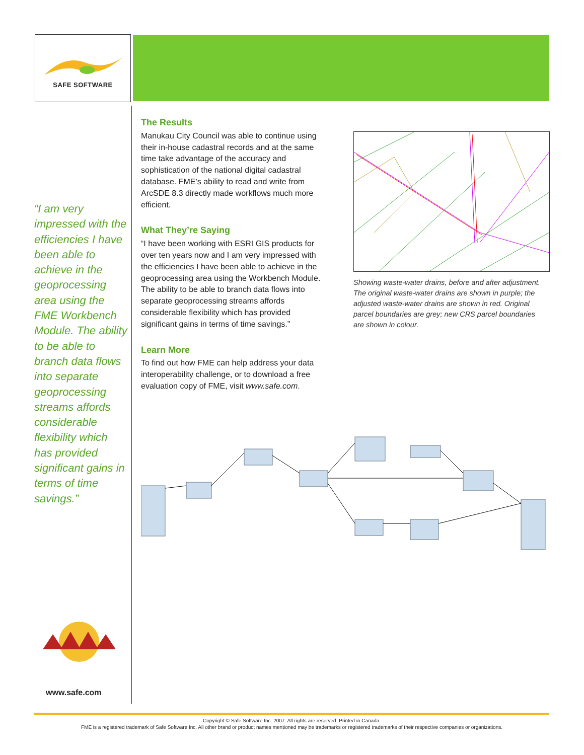SAFE SOFTWARE
“I am very impressed with the efficiencies I have been able to achieve in the geoprocessing area using the FME Workbench Module. The ability to be able to branch data flows into separate geoprocessing streams affords considerable flexibility which has provided significant gains in terms of time savings.”
The Results
Manukau City Council was able to continue using their in-house cadastral records and at the same time take advantage of the accuracy and sophistication of the national digital cadastral database. FME’s ability to read and write from ArcSDE 8.3 directly made workflows much more efficient.
What They’re Saying
“I have been working with ESRI GIS products for over ten years now and I am very impressed with the efficiencies I have been able to achieve in the geoprocessing area using the Workbench Module. The ability to be able to branch data flows into separate geoprocessing streams affords considerable flexibility which has provided significant gains in terms of time savings.”
Learn More
To find out how FME can help address your data interoperability challenge, or to download a free evaluation copy of FME, visit www.safe.com.
Showing waste-water drains, before and after adjustment. The original waste-water drains are shown in purple; the adjusted waste-water drains are shown in red. Original parcel boundaries are grey; new CRS parcel boundaries are shown in colour.
www.safe.com
Copyright © Safe Software Inc. 2007. All rights are reserved. Printed in Canada.
FME is a registered trademark of Safe Software Inc. All other brand or product names mentioned may be trademarks or registered trademarks of their respective companies or organizations.